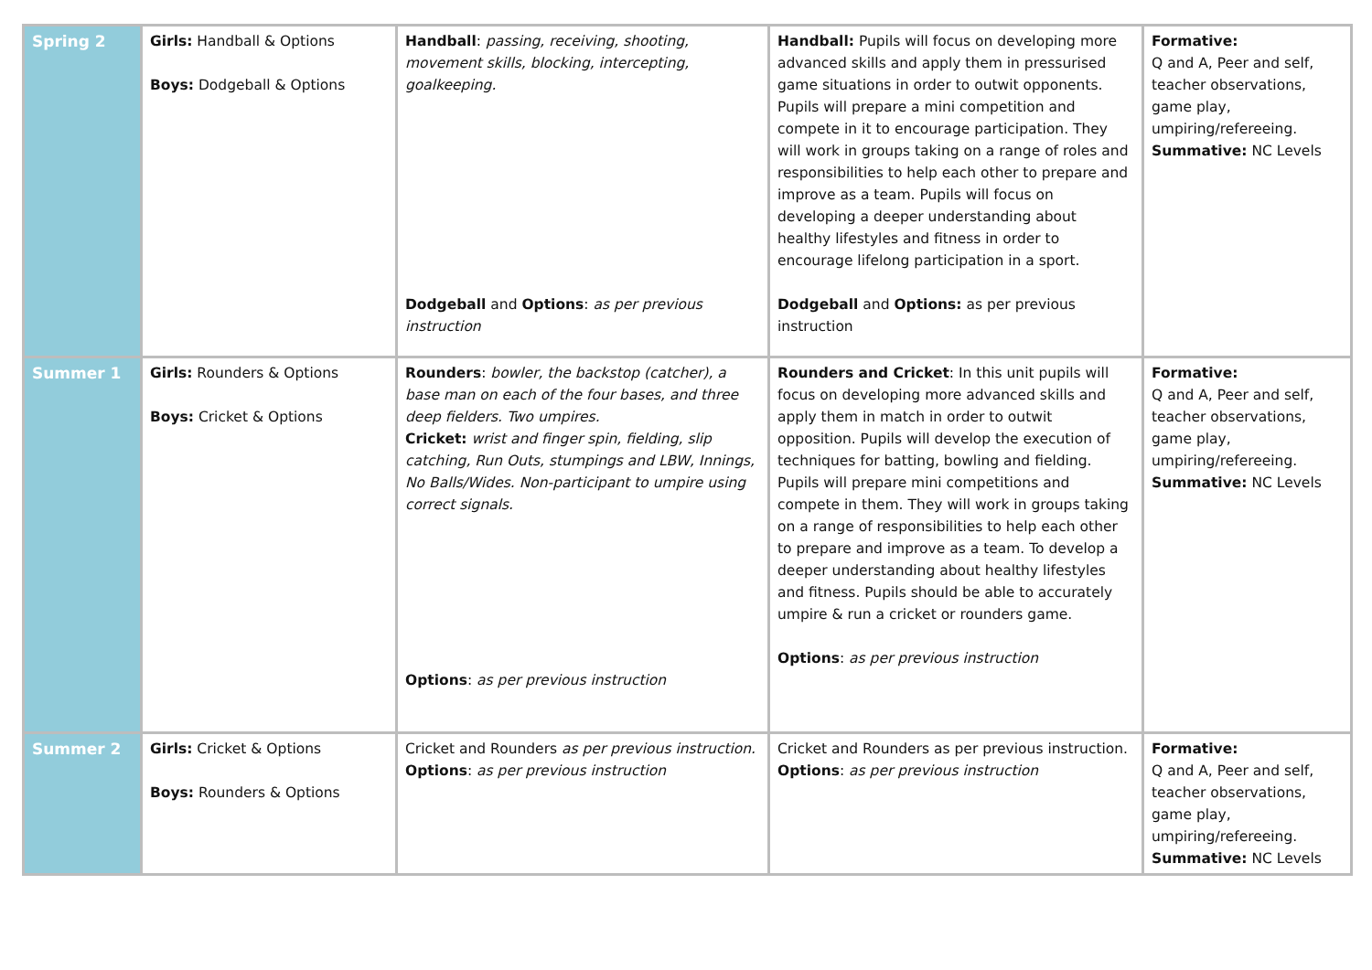| Spring 2 | Girls: Handball & Options Boys: Dodgeball & Options | Handball : passing, receiving, shooting, movement skills, blocking, intercepting, goalkeeping. Dodgeball and Options : as per previous instruction | Handball: Pupils will focus on developing more advanced skills and apply them in pressurised game situations in order to outwit opponents. Pupils will prepare a mini competition and compete in it to encourage participation. They will work in groups taking on a range of roles and responsibilities to help each other to prepare and improve as a team. Pupils will focus on developing a deeper understanding about healthy lifestyles and fitness in order to encourage lifelong participation in a sport. Dodgeball and Options: as per previous instruction | Formative: Q and A, Peer and self, teacher observations, game play, umpiring/refereeing. Summative: NC Levels |
| Summer 1 | Girls: Rounders & Options Boys: Cricket & Options | Rounders : bowler, the backstop (catcher), a base man on each of the four bases, and three deep fielders. Two umpires. Cricket: wrist and finger spin, fielding, slip catching, Run Outs, stumpings and LBW, Innings, No Balls/Wides. Non-participant to umpire using correct signals. Options : as per previous instruction | Rounders and Cricket : In this unit pupils will focus on developing more advanced skills and apply them in match in order to outwit opposition. Pupils will develop the execution of techniques for batting, bowling and fielding. Pupils will prepare mini competitions and compete in them. They will work in groups taking on a range of responsibilities to help each other to prepare and improve as a team. To develop a deeper understanding about healthy lifestyles and fitness. Pupils should be able to accurately umpire & run a cricket or rounders game. Options : as per previous instruction | Formative: Q and A, Peer and self, teacher observations, game play, umpiring/refereeing. Summative: NC Levels |
| Summer 2 | Girls: Cricket & Options Boys: Rounders & Options | Cricket and Rounders as per previous instruction. Options : as per previous instruction | Cricket and Rounders as per previous instruction. Options : as per previous instruction | Formative: Q and A, Peer and self, teacher observations, game play, umpiring/refereeing. Summative: NC Levels |